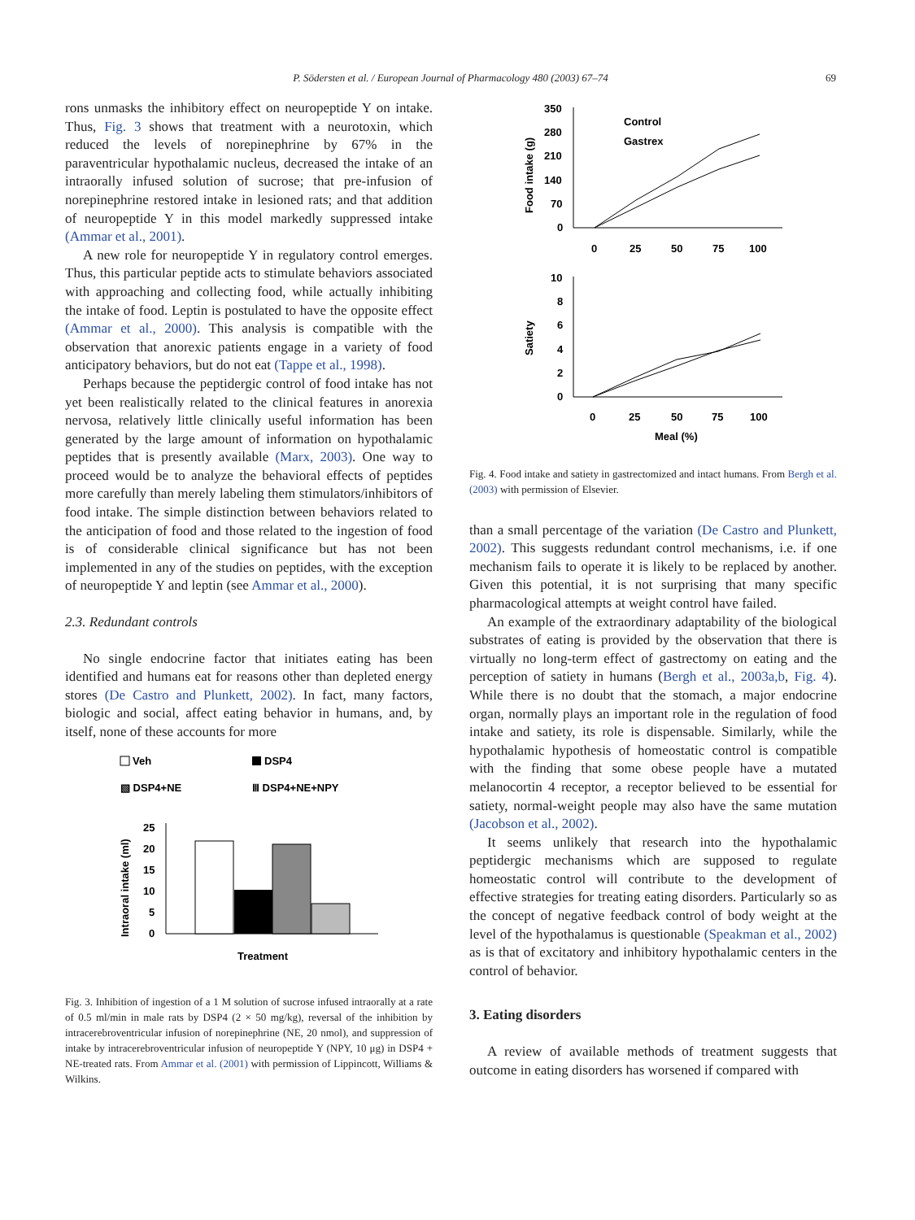P. Södersten et al. / European Journal of Pharmacology 480 (2003) 67–74 69
rons unmasks the inhibitory effect on neuropeptide Y on intake. Thus, Fig. 3 shows that treatment with a neurotoxin, which reduced the levels of norepinephrine by 67% in the paraventricular hypothalamic nucleus, decreased the intake of an intraorally infused solution of sucrose; that pre-infusion of norepinephrine restored intake in lesioned rats; and that addition of neuropeptide Y in this model markedly suppressed intake (Ammar et al., 2001).
A new role for neuropeptide Y in regulatory control emerges. Thus, this particular peptide acts to stimulate behaviors associated with approaching and collecting food, while actually inhibiting the intake of food. Leptin is postulated to have the opposite effect (Ammar et al., 2000). This analysis is compatible with the observation that anorexic patients engage in a variety of food anticipatory behaviors, but do not eat (Tappe et al., 1998).
Perhaps because the peptidergic control of food intake has not yet been realistically related to the clinical features in anorexia nervosa, relatively little clinically useful information has been generated by the large amount of information on hypothalamic peptides that is presently available (Marx, 2003). One way to proceed would be to analyze the behavioral effects of peptides more carefully than merely labeling them stimulators/inhibitors of food intake. The simple distinction between behaviors related to the anticipation of food and those related to the ingestion of food is of considerable clinical significance but has not been implemented in any of the studies on peptides, with the exception of neuropeptide Y and leptin (see Ammar et al., 2000).
2.3. Redundant controls
No single endocrine factor that initiates eating has been identified and humans eat for reasons other than depleted energy stores (De Castro and Plunkett, 2002). In fact, many factors, biologic and social, affect eating behavior in humans, and, by itself, none of these accounts for more
Veh
DSP4
▧ DSP4+NE
Ⅲ DSP4+NE+NPY
25
20
15
10
5
0
Intraoral intake (ml)
Treatment
Fig. 3. Inhibition of ingestion of a 1 M solution of sucrose infused intraorally at a rate of 0.5 ml/min in male rats by DSP4 (2 × 50 mg/kg), reversal of the inhibition by intracerebroventricular infusion of norepinephrine (NE, 20 nmol), and suppression of intake by intracerebroventricular infusion of neuropeptide Y (NPY, 10 μg) in DSP4 + NE-treated rats. From Ammar et al. (2001) with permission of Lippincott, Williams & Wilkins.
350
280
210
140
70
0
Food intake (g)
Control
Gastrex
0
25
50
75
100
10
8
6
4
2
0
Satiety
0
25
50
75
100
Meal (%)
Fig. 4. Food intake and satiety in gastrectomized and intact humans. From Bergh et al. (2003) with permission of Elsevier.
than a small percentage of the variation (De Castro and Plunkett, 2002). This suggests redundant control mechanisms, i.e. if one mechanism fails to operate it is likely to be replaced by another. Given this potential, it is not surprising that many specific pharmacological attempts at weight control have failed.
An example of the extraordinary adaptability of the biological substrates of eating is provided by the observation that there is virtually no long-term effect of gastrectomy on eating and the perception of satiety in humans (Bergh et al., 2003a,b, Fig. 4). While there is no doubt that the stomach, a major endocrine organ, normally plays an important role in the regulation of food intake and satiety, its role is dispensable. Similarly, while the hypothalamic hypothesis of homeostatic control is compatible with the finding that some obese people have a mutated melanocortin 4 receptor, a receptor believed to be essential for satiety, normal-weight people may also have the same mutation (Jacobson et al., 2002).
It seems unlikely that research into the hypothalamic peptidergic mechanisms which are supposed to regulate homeostatic control will contribute to the development of effective strategies for treating eating disorders. Particularly so as the concept of negative feedback control of body weight at the level of the hypothalamus is questionable (Speakman et al., 2002) as is that of excitatory and inhibitory hypothalamic centers in the control of behavior.
3. Eating disorders
A review of available methods of treatment suggests that outcome in eating disorders has worsened if compared with